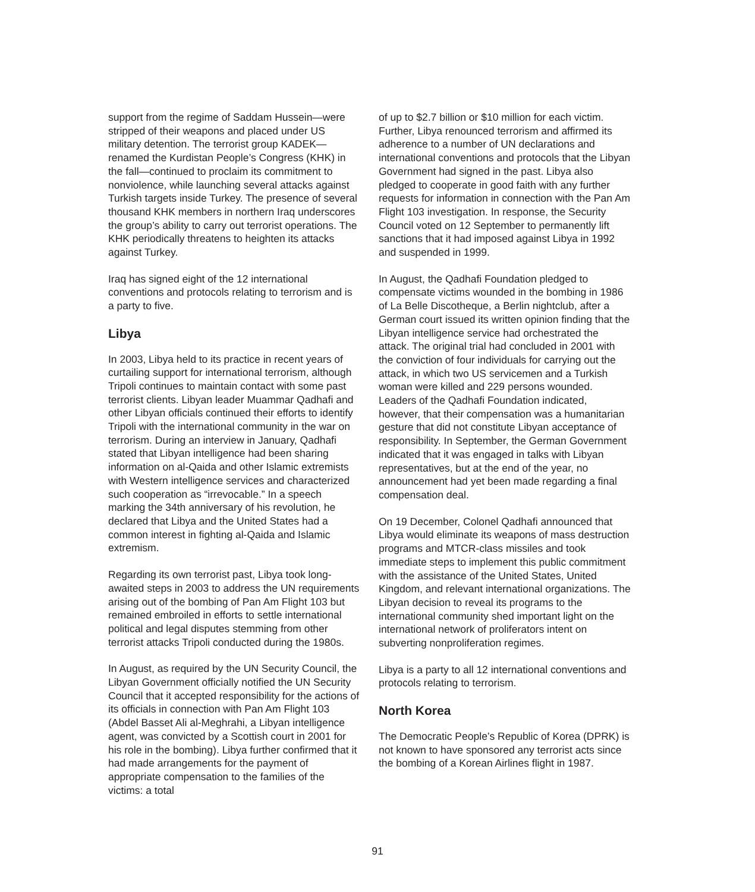support from the regime of Saddam Hussein—were stripped of their weapons and placed under US military detention. The terrorist group KADEK—renamed the Kurdistan People’s Congress (KHK) in the fall—continued to proclaim its commitment to nonviolence, while launching several attacks against Turkish targets inside Turkey. The presence of several thousand KHK members in northern Iraq underscores the group’s ability to carry out terrorist operations. The KHK periodically threatens to heighten its attacks against Turkey.
Iraq has signed eight of the 12 international conventions and protocols relating to terrorism and is a party to five.
Libya
In 2003, Libya held to its practice in recent years of curtailing support for international terrorism, although Tripoli continues to maintain contact with some past terrorist clients. Libyan leader Muammar Qadhafi and other Libyan officials continued their efforts to identify Tripoli with the international community in the war on terrorism. During an interview in January, Qadhafi stated that Libyan intelligence had been sharing information on al-Qaida and other Islamic extremists with Western intelligence services and characterized such cooperation as “irrevocable.” In a speech marking the 34th anniversary of his revolution, he declared that Libya and the United States had a common interest in fighting al-Qaida and Islamic extremism.
Regarding its own terrorist past, Libya took long-awaited steps in 2003 to address the UN requirements arising out of the bombing of Pan Am Flight 103 but remained embroiled in efforts to settle international political and legal disputes stemming from other terrorist attacks Tripoli conducted during the 1980s.
In August, as required by the UN Security Council, the Libyan Government officially notified the UN Security Council that it accepted responsibility for the actions of its officials in connection with Pan Am Flight 103 (Abdel Basset Ali al-Meghrahi, a Libyan intelligence agent, was convicted by a Scottish court in 2001 for his role in the bombing). Libya further confirmed that it had made arrangements for the payment of appropriate compensation to the families of the victims: a total
of up to $2.7 billion or $10 million for each victim. Further, Libya renounced terrorism and affirmed its adherence to a number of UN declarations and international conventions and protocols that the Libyan Government had signed in the past. Libya also pledged to cooperate in good faith with any further requests for information in connection with the Pan Am Flight 103 investigation. In response, the Security Council voted on 12 September to permanently lift sanctions that it had imposed against Libya in 1992 and suspended in 1999.
In August, the Qadhafi Foundation pledged to compensate victims wounded in the bombing in 1986 of La Belle Discotheque, a Berlin nightclub, after a German court issued its written opinion finding that the Libyan intelligence service had orchestrated the attack. The original trial had concluded in 2001 with the conviction of four individuals for carrying out the attack, in which two US servicemen and a Turkish woman were killed and 229 persons wounded. Leaders of the Qadhafi Foundation indicated, however, that their compensation was a humanitarian gesture that did not constitute Libyan acceptance of responsibility. In September, the German Government indicated that it was engaged in talks with Libyan representatives, but at the end of the year, no announcement had yet been made regarding a final compensation deal.
On 19 December, Colonel Qadhafi announced that Libya would eliminate its weapons of mass destruction programs and MTCR-class missiles and took immediate steps to implement this public commitment with the assistance of the United States, United Kingdom, and relevant international organizations. The Libyan decision to reveal its programs to the international community shed important light on the international network of proliferators intent on subverting nonproliferation regimes.
Libya is a party to all 12 international conventions and protocols relating to terrorism.
North Korea
The Democratic People’s Republic of Korea (DPRK) is not known to have sponsored any terrorist acts since the bombing of a Korean Airlines flight in 1987.
91